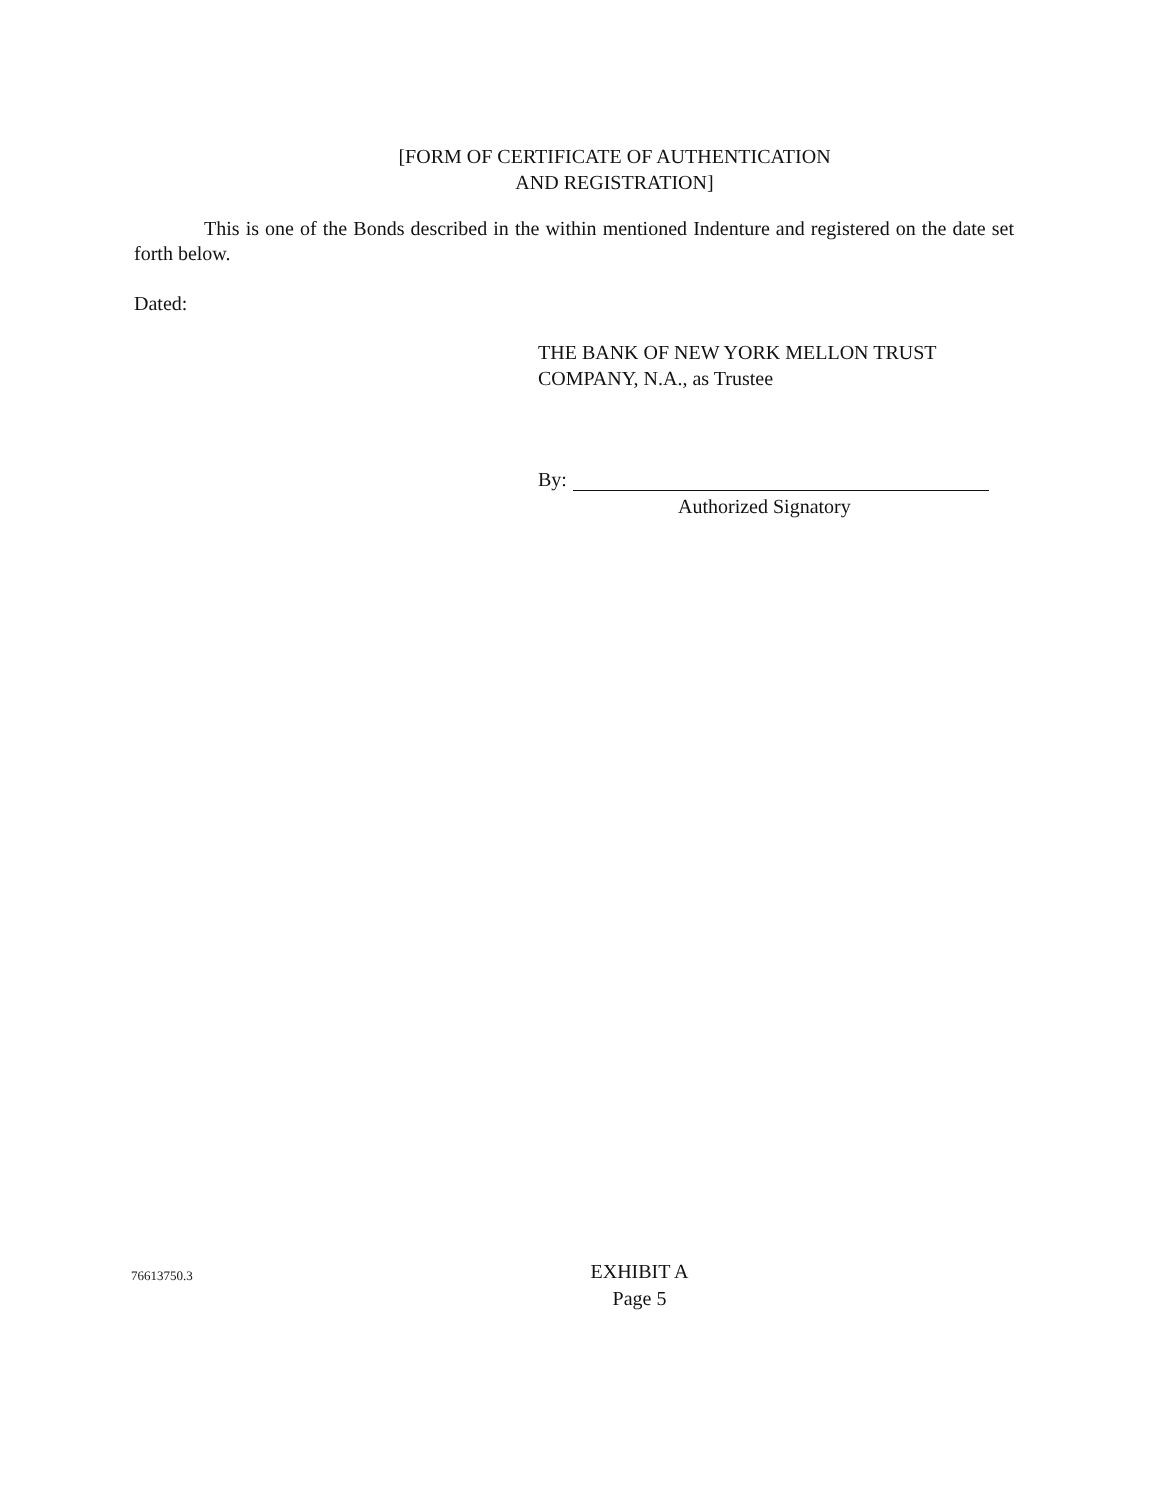[FORM OF CERTIFICATE OF AUTHENTICATION
AND REGISTRATION]
This is one of the Bonds described in the within mentioned Indenture and registered on the date set forth below.
Dated:
THE BANK OF NEW YORK MELLON TRUST
COMPANY, N.A., as Trustee
By:
Authorized Signatory
76613750.3
EXHIBIT A
Page 5